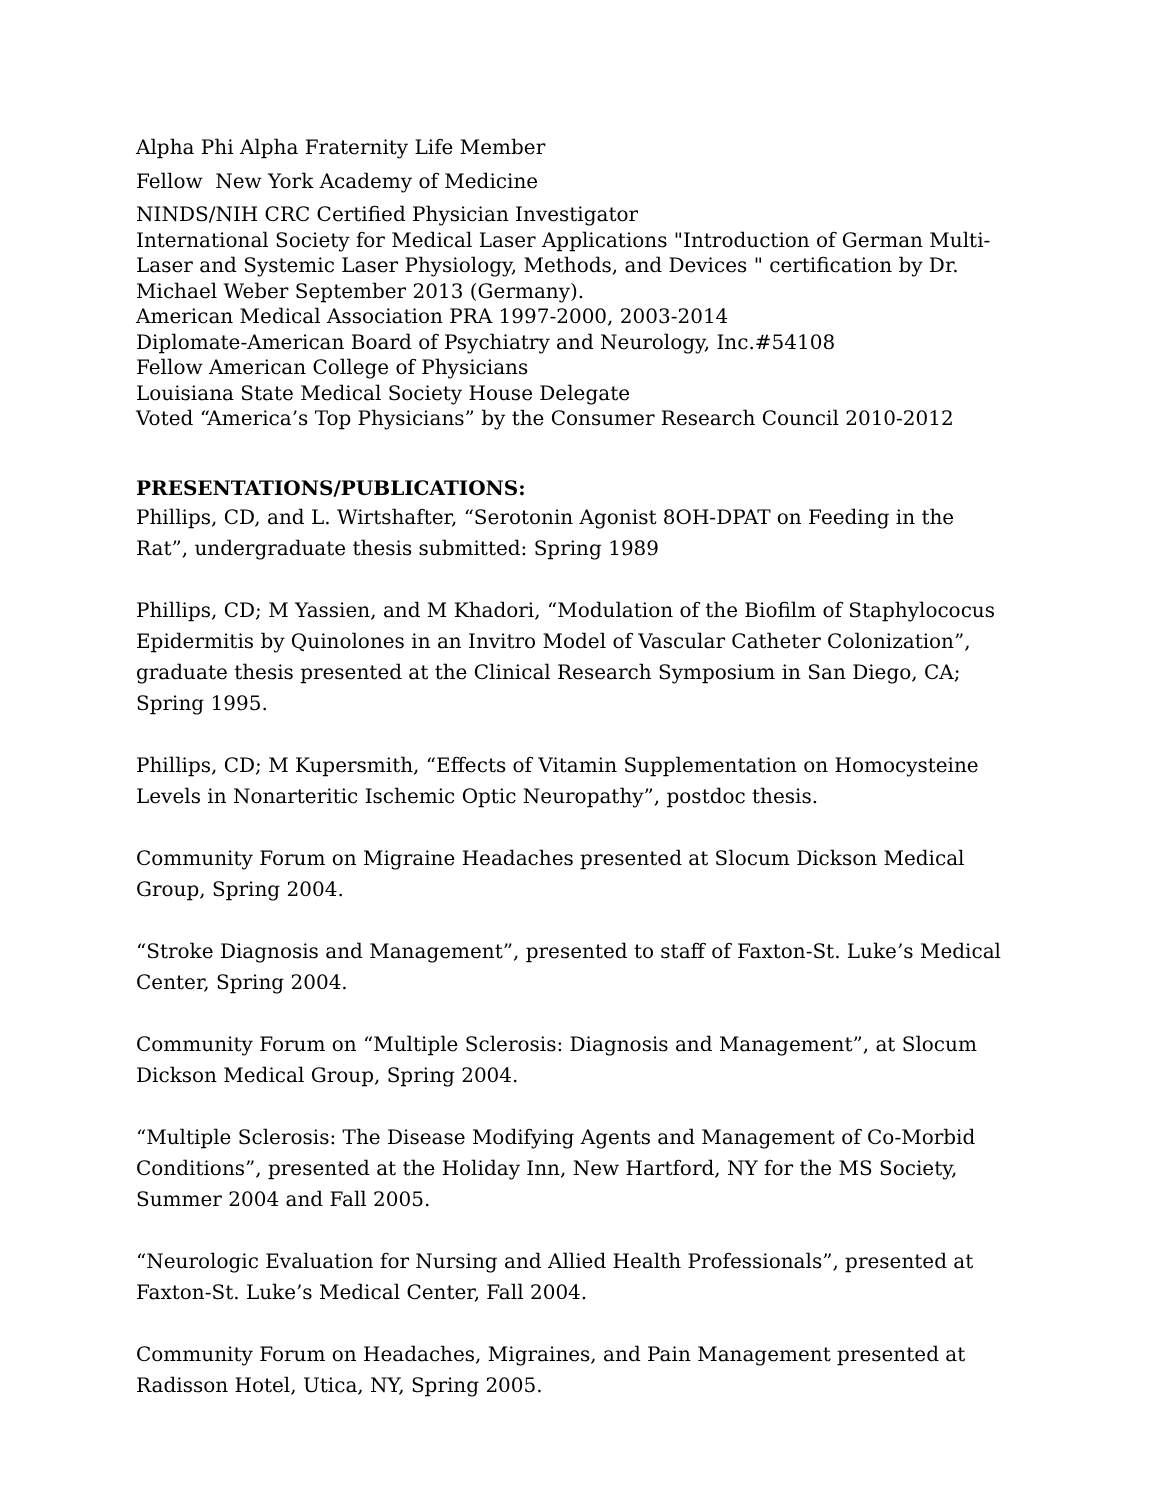Alpha Phi Alpha Fraternity Life Member
Fellow New York Academy of Medicine
NINDS/NIH CRC Certified Physician Investigator
International Society for Medical Laser Applications "Introduction of German Multi-Laser and Systemic Laser Physiology, Methods, and Devices " certification by Dr. Michael Weber September 2013 (Germany).
American Medical Association PRA 1997-2000, 2003-2014
Diplomate-American Board of Psychiatry and Neurology, Inc.#54108
Fellow American College of Physicians
Louisiana State Medical Society House Delegate
Voted “America’s Top Physicians” by the Consumer Research Council 2010-2012
PRESENTATIONS/PUBLICATIONS:
Phillips, CD, and L. Wirtshafter, “Serotonin Agonist 8OH-DPAT on Feeding in the Rat”, undergraduate thesis submitted: Spring 1989
Phillips, CD; M Yassien, and M Khadori, “Modulation of the Biofilm of Staphylococus Epidermitis by Quinolones in an Invitro Model of Vascular Catheter Colonization”, graduate thesis presented at the Clinical Research Symposium in San Diego, CA; Spring 1995.
Phillips, CD; M Kupersmith, “Effects of Vitamin Supplementation on Homocysteine Levels in Nonarteritic Ischemic Optic Neuropathy”, postdoc thesis.
Community Forum on Migraine Headaches presented at Slocum Dickson Medical Group, Spring 2004.
“Stroke Diagnosis and Management”, presented to staff of Faxton-St. Luke’s Medical Center, Spring 2004.
Community Forum on “Multiple Sclerosis: Diagnosis and Management”, at Slocum Dickson Medical Group, Spring 2004.
“Multiple Sclerosis: The Disease Modifying Agents and Management of Co-Morbid Conditions”, presented at the Holiday Inn, New Hartford, NY for the MS Society, Summer 2004 and Fall 2005.
“Neurologic Evaluation for Nursing and Allied Health Professionals”, presented at Faxton-St. Luke’s Medical Center, Fall 2004.
Community Forum on Headaches, Migraines, and Pain Management presented at Radisson Hotel, Utica, NY, Spring 2005.